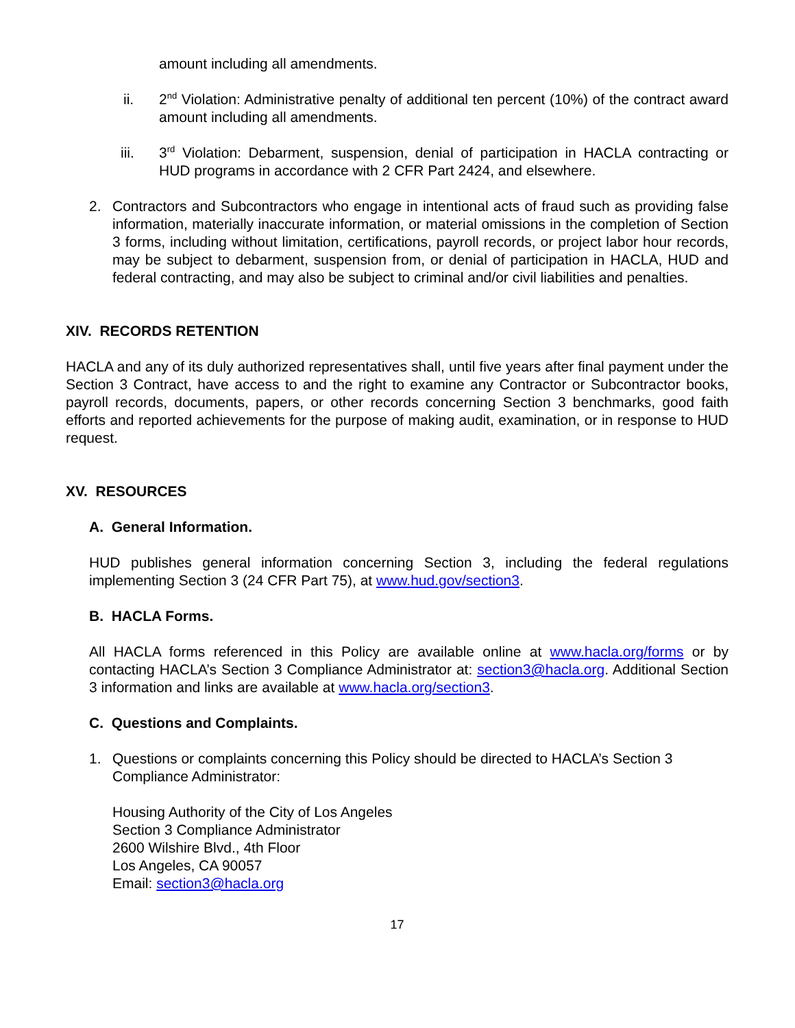amount including all amendments.
ii. 2<sup>nd</sup> Violation: Administrative penalty of additional ten percent (10%) of the contract award amount including all amendments.
iii. 3<sup>rd</sup> Violation: Debarment, suspension, denial of participation in HACLA contracting or HUD programs in accordance with 2 CFR Part 2424, and elsewhere.
2. Contractors and Subcontractors who engage in intentional acts of fraud such as providing false information, materially inaccurate information, or material omissions in the completion of Section 3 forms, including without limitation, certifications, payroll records, or project labor hour records, may be subject to debarment, suspension from, or denial of participation in HACLA, HUD and federal contracting, and may also be subject to criminal and/or civil liabilities and penalties.
XIV. RECORDS RETENTION
HACLA and any of its duly authorized representatives shall, until five years after final payment under the Section 3 Contract, have access to and the right to examine any Contractor or Subcontractor books, payroll records, documents, papers, or other records concerning Section 3 benchmarks, good faith efforts and reported achievements for the purpose of making audit, examination, or in response to HUD request.
XV. RESOURCES
A. General Information.
HUD publishes general information concerning Section 3, including the federal regulations implementing Section 3 (24 CFR Part 75), at www.hud.gov/section3.
B. HACLA Forms.
All HACLA forms referenced in this Policy are available online at www.hacla.org/forms or by contacting HACLA’s Section 3 Compliance Administrator at: section3@hacla.org. Additional Section 3 information and links are available at www.hacla.org/section3.
C. Questions and Complaints.
1. Questions or complaints concerning this Policy should be directed to HACLA’s Section 3 Compliance Administrator:
Housing Authority of the City of Los Angeles
Section 3 Compliance Administrator
2600 Wilshire Blvd., 4th Floor
Los Angeles, CA 90057
Email: section3@hacla.org
17